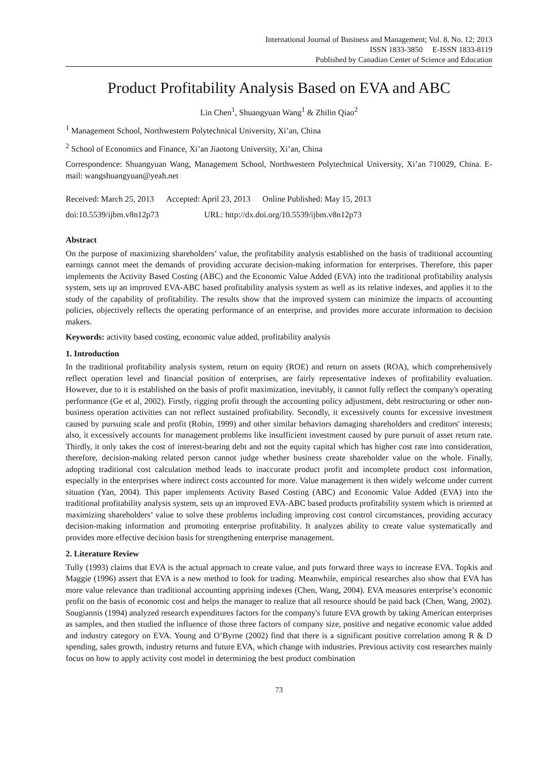International Journal of Business and Management; Vol. 8, No. 12; 2013
ISSN 1833-3850 E-ISSN 1833-8119
Published by Canadian Center of Science and Education
Product Profitability Analysis Based on EVA and ABC
Lin Chen<sup>1</sup>, Shuangyuan Wang<sup>1</sup> & Zhilin Qiao<sup>2</sup>
<sup>1</sup> Management School, Northwestern Polytechnical University, Xi’an, China
<sup>2</sup> School of Economics and Finance, Xi’an Jiaotong University, Xi’an, China
Correspondence: Shuangyuan Wang, Management School, Northwestern Polytechnical University, Xi’an 710029, China. E-mail: wangshuangyuan@yeah.net
Received: March 25, 2013 Accepted: April 23, 2013 Online Published: May 15, 2013
doi:10.5539/ijbm.v8n12p73 URL: http://dx.doi.org/10.5539/ijbm.v8n12p73
Abstract
On the purpose of maximizing shareholders’ value, the profitability analysis established on the basis of traditional accounting earnings cannot meet the demands of providing accurate decision-making information for enterprises. Therefore, this paper implements the Activity Based Costing (ABC) and the Economic Value Added (EVA) into the traditional profitability analysis system, sets up an improved EVA-ABC based profitability analysis system as well as its relative indexes, and applies it to the study of the capability of profitability. The results show that the improved system can minimize the impacts of accounting policies, objectively reflects the operating performance of an enterprise, and provides more accurate information to decision makers.
Keywords: activity based costing, economic value added, profitability analysis
1. Introduction
In the traditional profitability analysis system, return on equity (ROE) and return on assets (ROA), which comprehensively reflect operation level and financial position of enterprises, are fairly representative indexes of profitability evaluation. However, due to it is established on the basis of profit maximization, inevitably, it cannot fully reflect the company's operating performance (Ge et al, 2002). Firstly, rigging profit through the accounting policy adjustment, debt restructuring or other non-business operation activities can not reflect sustained profitability. Secondly, it excessively counts for excessive investment caused by pursuing scale and profit (Robin, 1999) and other similar behaviors damaging shareholders and creditors' interests; also, it excessively accounts for management problems like insufficient investment caused by pure pursuit of asset return rate. Thirdly, it only takes the cost of interest-bearing debt and not the equity capital which has higher cost rate into consideration, therefore, decision-making related person cannot judge whether business create shareholder value on the whole. Finally, adopting traditional cost calculation method leads to inaccurate product profit and incomplete product cost information, especially in the enterprises where indirect costs accounted for more. Value management is then widely welcome under current situation (Yan, 2004). This paper implements Activity Based Costing (ABC) and Economic Value Added (EVA) into the traditional profitability analysis system, sets up an improved EVA-ABC based products profitability system which is oriented at maximizing shareholders’ value to solve these problems including improving cost control circumstances, providing accuracy decision-making information and promoting enterprise profitability. It analyzes ability to create value systematically and provides more effective decision basis for strengthening enterprise management.
2. Literature Review
Tully (1993) claims that EVA is the actual approach to create value, and puts forward three ways to increase EVA. Topkis and Maggie (1996) assert that EVA is a new method to look for trading. Meanwhile, empirical researches also show that EVA has more value relevance than traditional accounting apprising indexes (Chen, Wang, 2004). EVA measures enterprise’s economic profit on the basis of economic cost and helps the manager to realize that all resource should be paid back (Chen, Wang, 2002). Sougiannis (1994) analyzed research expenditures factors for the company's future EVA growth by taking American enterprises as samples, and then studied the influence of those three factors of company size, positive and negative economic value added and industry category on EVA. Young and O’Byrne (2002) find that there is a significant positive correlation among R & D spending, sales growth, industry returns and future EVA, which change with industries. Previous activity cost researches mainly focus on how to apply activity cost model in determining the best product combination
73